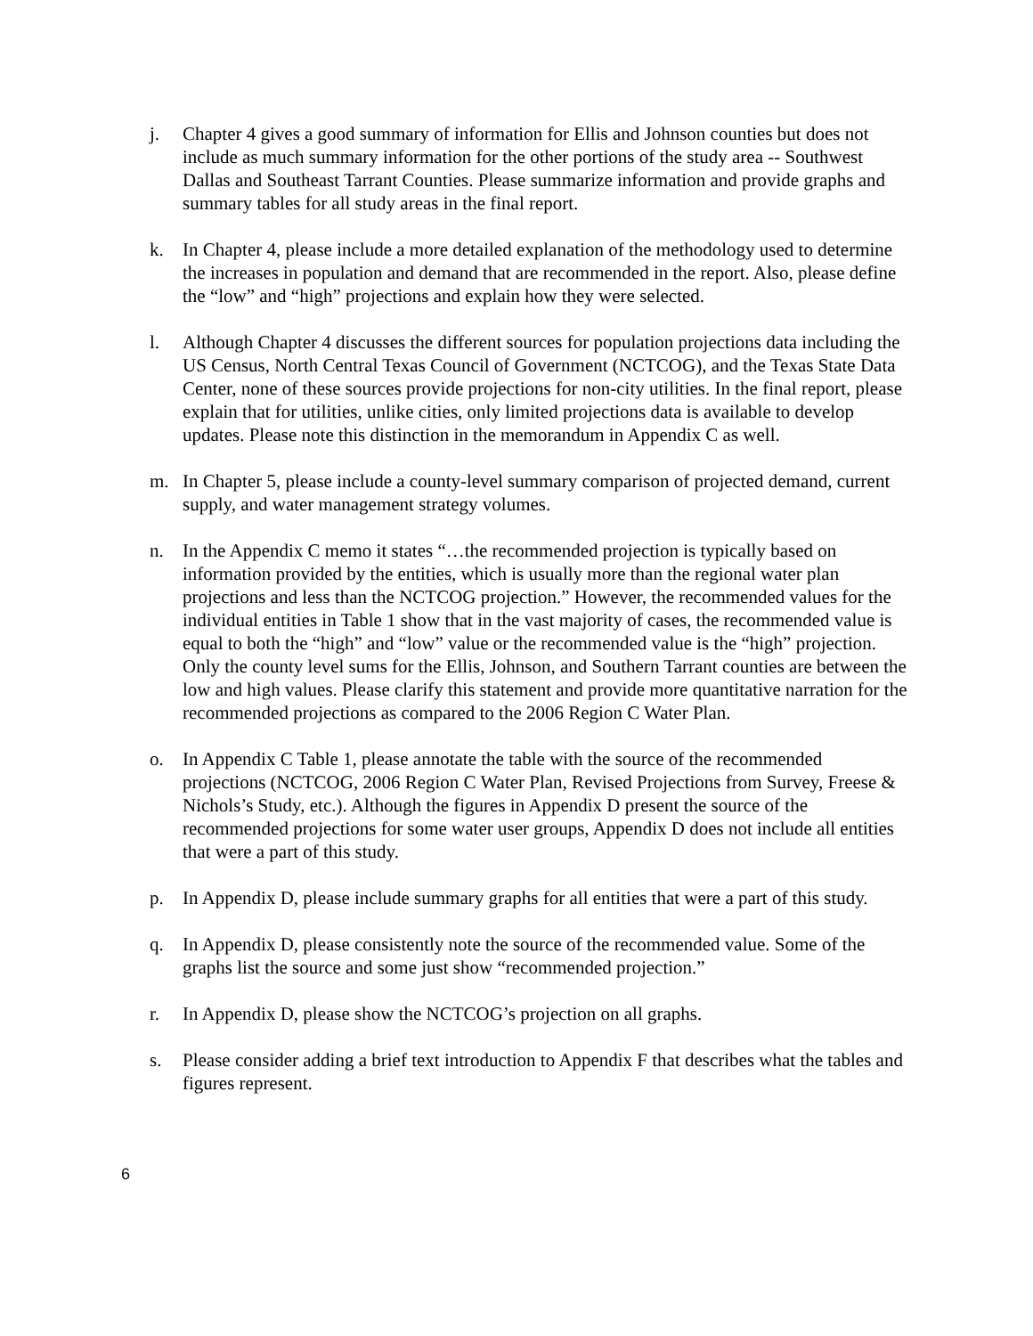j. Chapter 4 gives a good summary of information for Ellis and Johnson counties but does not include as much summary information for the other portions of the study area -- Southwest Dallas and Southeast Tarrant Counties. Please summarize information and provide graphs and summary tables for all study areas in the final report.
k. In Chapter 4, please include a more detailed explanation of the methodology used to determine the increases in population and demand that are recommended in the report. Also, please define the “low” and “high” projections and explain how they were selected.
l. Although Chapter 4 discusses the different sources for population projections data including the US Census, North Central Texas Council of Government (NCTCOG), and the Texas State Data Center, none of these sources provide projections for non-city utilities. In the final report, please explain that for utilities, unlike cities, only limited projections data is available to develop updates. Please note this distinction in the memorandum in Appendix C as well.
m. In Chapter 5, please include a county-level summary comparison of projected demand, current supply, and water management strategy volumes.
n. In the Appendix C memo it states “…the recommended projection is typically based on information provided by the entities, which is usually more than the regional water plan projections and less than the NCTCOG projection.” However, the recommended values for the individual entities in Table 1 show that in the vast majority of cases, the recommended value is equal to both the “high” and “low” value or the recommended value is the “high” projection. Only the county level sums for the Ellis, Johnson, and Southern Tarrant counties are between the low and high values. Please clarify this statement and provide more quantitative narration for the recommended projections as compared to the 2006 Region C Water Plan.
o. In Appendix C Table 1, please annotate the table with the source of the recommended projections (NCTCOG, 2006 Region C Water Plan, Revised Projections from Survey, Freese & Nichols’s Study, etc.). Although the figures in Appendix D present the source of the recommended projections for some water user groups, Appendix D does not include all entities that were a part of this study.
p. In Appendix D, please include summary graphs for all entities that were a part of this study.
q. In Appendix D, please consistently note the source of the recommended value. Some of the graphs list the source and some just show “recommended projection.”
r. In Appendix D, please show the NCTCOG’s projection on all graphs.
s. Please consider adding a brief text introduction to Appendix F that describes what the tables and figures represent.
6